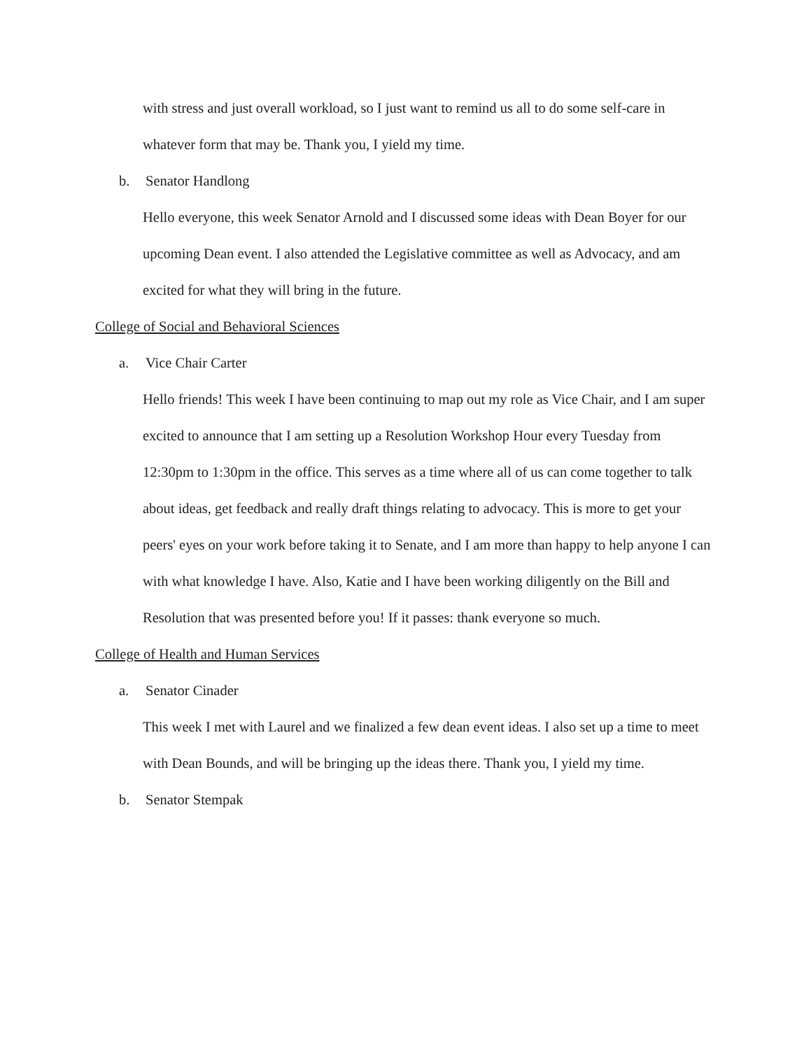with stress and just overall workload, so I just want to remind us all to do some self-care in whatever form that may be. Thank you, I yield my time.
b. Senator Handlong
Hello everyone, this week Senator Arnold and I discussed some ideas with Dean Boyer for our upcoming Dean event. I also attended the Legislative committee as well as Advocacy, and am excited for what they will bring in the future.
College of Social and Behavioral Sciences
a. Vice Chair Carter
Hello friends! This week I have been continuing to map out my role as Vice Chair, and I am super excited to announce that I am setting up a Resolution Workshop Hour every Tuesday from 12:30pm to 1:30pm in the office. This serves as a time where all of us can come together to talk about ideas, get feedback and really draft things relating to advocacy. This is more to get your peers' eyes on your work before taking it to Senate, and I am more than happy to help anyone I can with what knowledge I have. Also, Katie and I have been working diligently on the Bill and Resolution that was presented before you! If it passes: thank everyone so much.
College of Health and Human Services
a. Senator Cinader
This week I met with Laurel and we finalized a few dean event ideas. I also set up a time to meet with Dean Bounds, and will be bringing up the ideas there. Thank you, I yield my time.
b. Senator Stempak